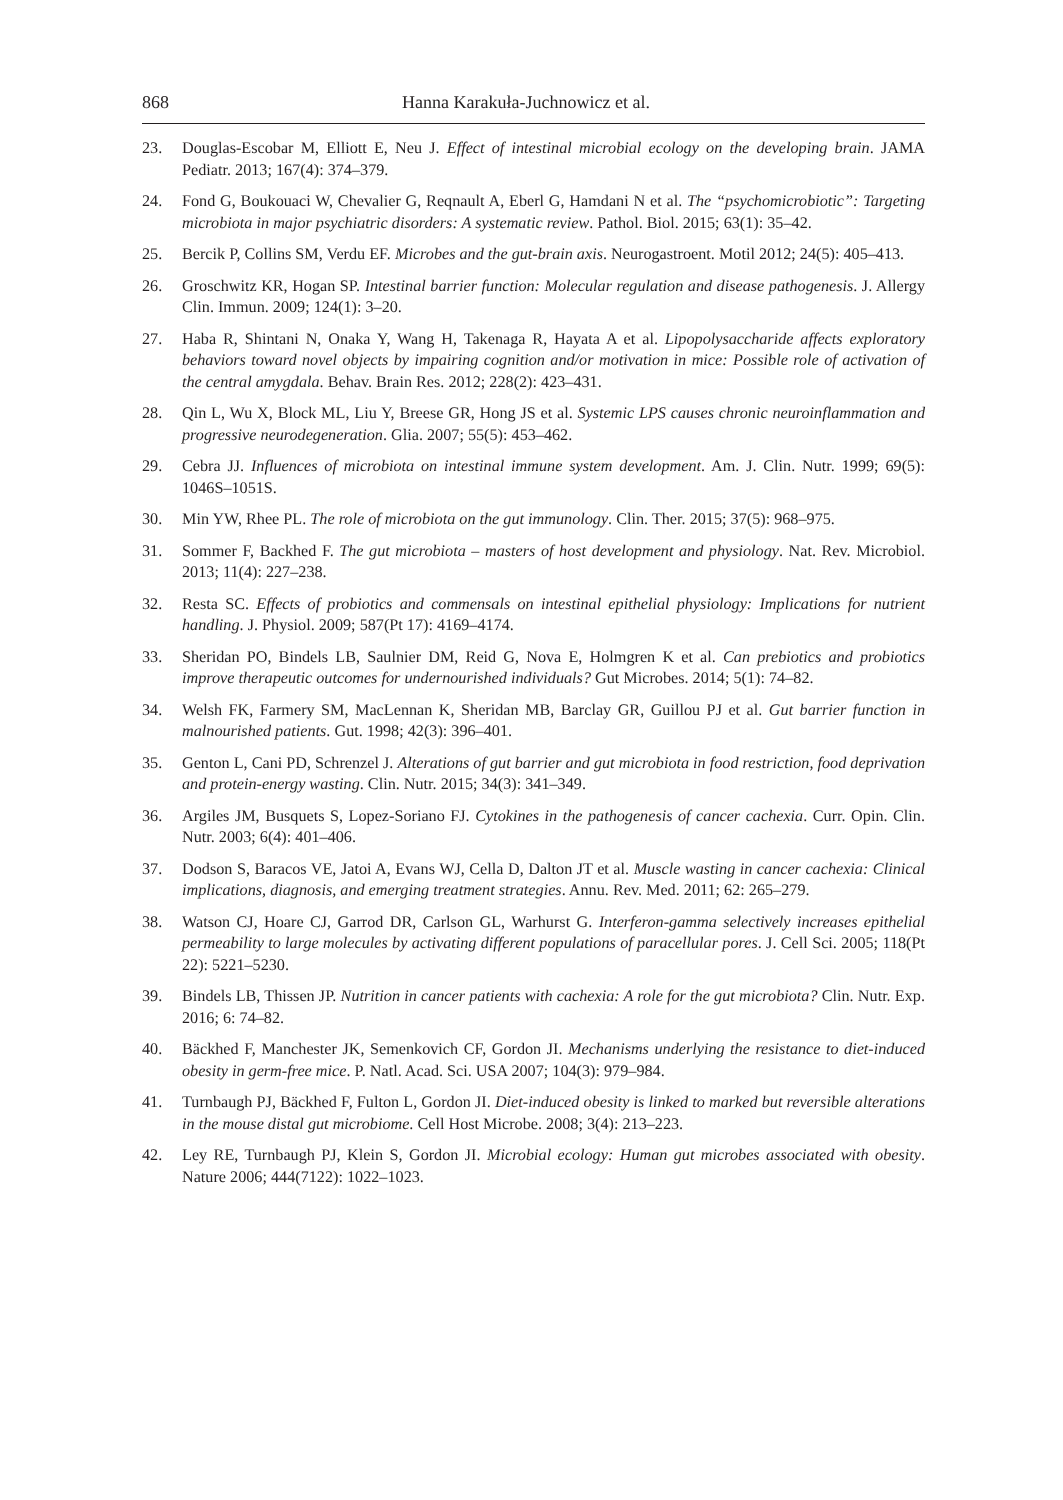868 Hanna Karakuła-Juchnowicz et al.
23. Douglas-Escobar M, Elliott E, Neu J. Effect of intestinal microbial ecology on the developing brain. JAMA Pediatr. 2013; 167(4): 374–379.
24. Fond G, Boukouaci W, Chevalier G, Reqnault A, Eberl G, Hamdani N et al. The “psychomicrobiotic”: Targeting microbiota in major psychiatric disorders: A systematic review. Pathol. Biol. 2015; 63(1): 35–42.
25. Bercik P, Collins SM, Verdu EF. Microbes and the gut-brain axis. Neurogastroent. Motil 2012; 24(5): 405–413.
26. Groschwitz KR, Hogan SP. Intestinal barrier function: Molecular regulation and disease pathogenesis. J. Allergy Clin. Immun. 2009; 124(1): 3–20.
27. Haba R, Shintani N, Onaka Y, Wang H, Takenaga R, Hayata A et al. Lipopolysaccharide affects exploratory behaviors toward novel objects by impairing cognition and/or motivation in mice: Possible role of activation of the central amygdala. Behav. Brain Res. 2012; 228(2): 423–431.
28. Qin L, Wu X, Block ML, Liu Y, Breese GR, Hong JS et al. Systemic LPS causes chronic neuroinflammation and progressive neurodegeneration. Glia. 2007; 55(5): 453–462.
29. Cebra JJ. Influences of microbiota on intestinal immune system development. Am. J. Clin. Nutr. 1999; 69(5): 1046S–1051S.
30. Min YW, Rhee PL. The role of microbiota on the gut immunology. Clin. Ther. 2015; 37(5): 968–975.
31. Sommer F, Backhed F. The gut microbiota – masters of host development and physiology. Nat. Rev. Microbiol. 2013; 11(4): 227–238.
32. Resta SC. Effects of probiotics and commensals on intestinal epithelial physiology: Implications for nutrient handling. J. Physiol. 2009; 587(Pt 17): 4169–4174.
33. Sheridan PO, Bindels LB, Saulnier DM, Reid G, Nova E, Holmgren K et al. Can prebiotics and probiotics improve therapeutic outcomes for undernourished individuals? Gut Microbes. 2014; 5(1): 74–82.
34. Welsh FK, Farmery SM, MacLennan K, Sheridan MB, Barclay GR, Guillou PJ et al. Gut barrier function in malnourished patients. Gut. 1998; 42(3): 396–401.
35. Genton L, Cani PD, Schrenzel J. Alterations of gut barrier and gut microbiota in food restriction, food deprivation and protein-energy wasting. Clin. Nutr. 2015; 34(3): 341–349.
36. Argiles JM, Busquets S, Lopez-Soriano FJ. Cytokines in the pathogenesis of cancer cachexia. Curr. Opin. Clin. Nutr. 2003; 6(4): 401–406.
37. Dodson S, Baracos VE, Jatoi A, Evans WJ, Cella D, Dalton JT et al. Muscle wasting in cancer cachexia: Clinical implications, diagnosis, and emerging treatment strategies. Annu. Rev. Med. 2011; 62: 265–279.
38. Watson CJ, Hoare CJ, Garrod DR, Carlson GL, Warhurst G. Interferon-gamma selectively increases epithelial permeability to large molecules by activating different populations of paracellular pores. J. Cell Sci. 2005; 118(Pt 22): 5221–5230.
39. Bindels LB, Thissen JP. Nutrition in cancer patients with cachexia: A role for the gut microbiota? Clin. Nutr. Exp. 2016; 6: 74–82.
40. Bäckhed F, Manchester JK, Semenkovich CF, Gordon JI. Mechanisms underlying the resistance to diet-induced obesity in germ-free mice. P. Natl. Acad. Sci. USA 2007; 104(3): 979–984.
41. Turnbaugh PJ, Bäckhed F, Fulton L, Gordon JI. Diet-induced obesity is linked to marked but reversible alterations in the mouse distal gut microbiome. Cell Host Microbe. 2008; 3(4): 213–223.
42. Ley RE, Turnbaugh PJ, Klein S, Gordon JI. Microbial ecology: Human gut microbes associated with obesity. Nature 2006; 444(7122): 1022–1023.